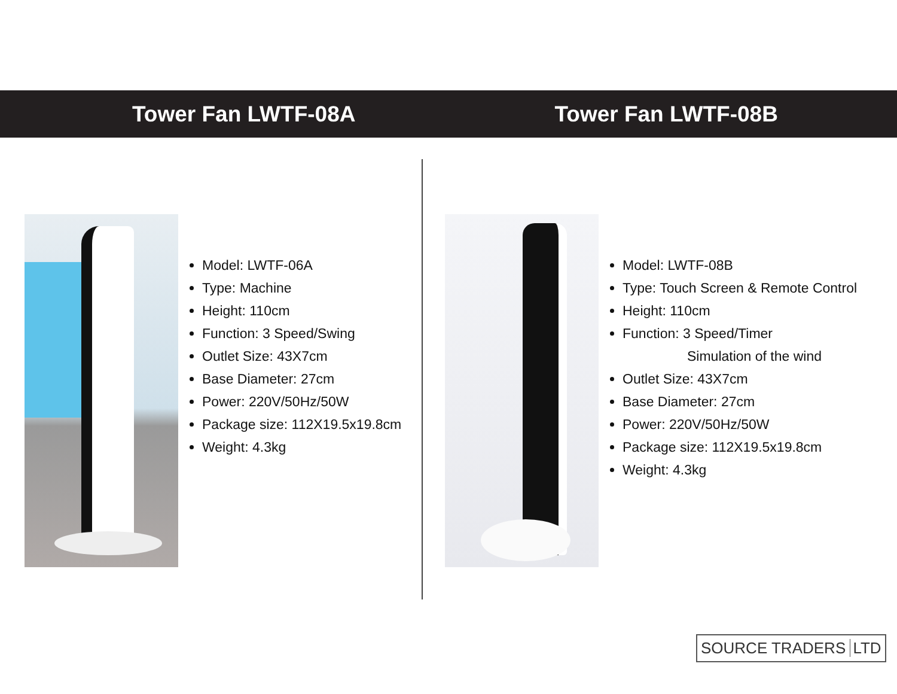Tower Fan LWTF-08A Tower Fan LWTF-08B
Model: LWTF-06A
Type: Machine
Height: 110cm
Function: 3 Speed/Swing
Outlet Size: 43X7cm
Base Diameter: 27cm
Power: 220V/50Hz/50W
Package size: 112X19.5x19.8cm
Weight: 4.3kg
Model: LWTF-08B
Type: Touch Screen & Remote Control
Height: 110cm
Function: 3 Speed/Timer
Simulation of the wind
Outlet Size: 43X7cm
Base Diameter: 27cm
Power: 220V/50Hz/50W
Package size: 112X19.5x19.8cm
Weight: 4.3kg
SOURCE TRADERS LTD